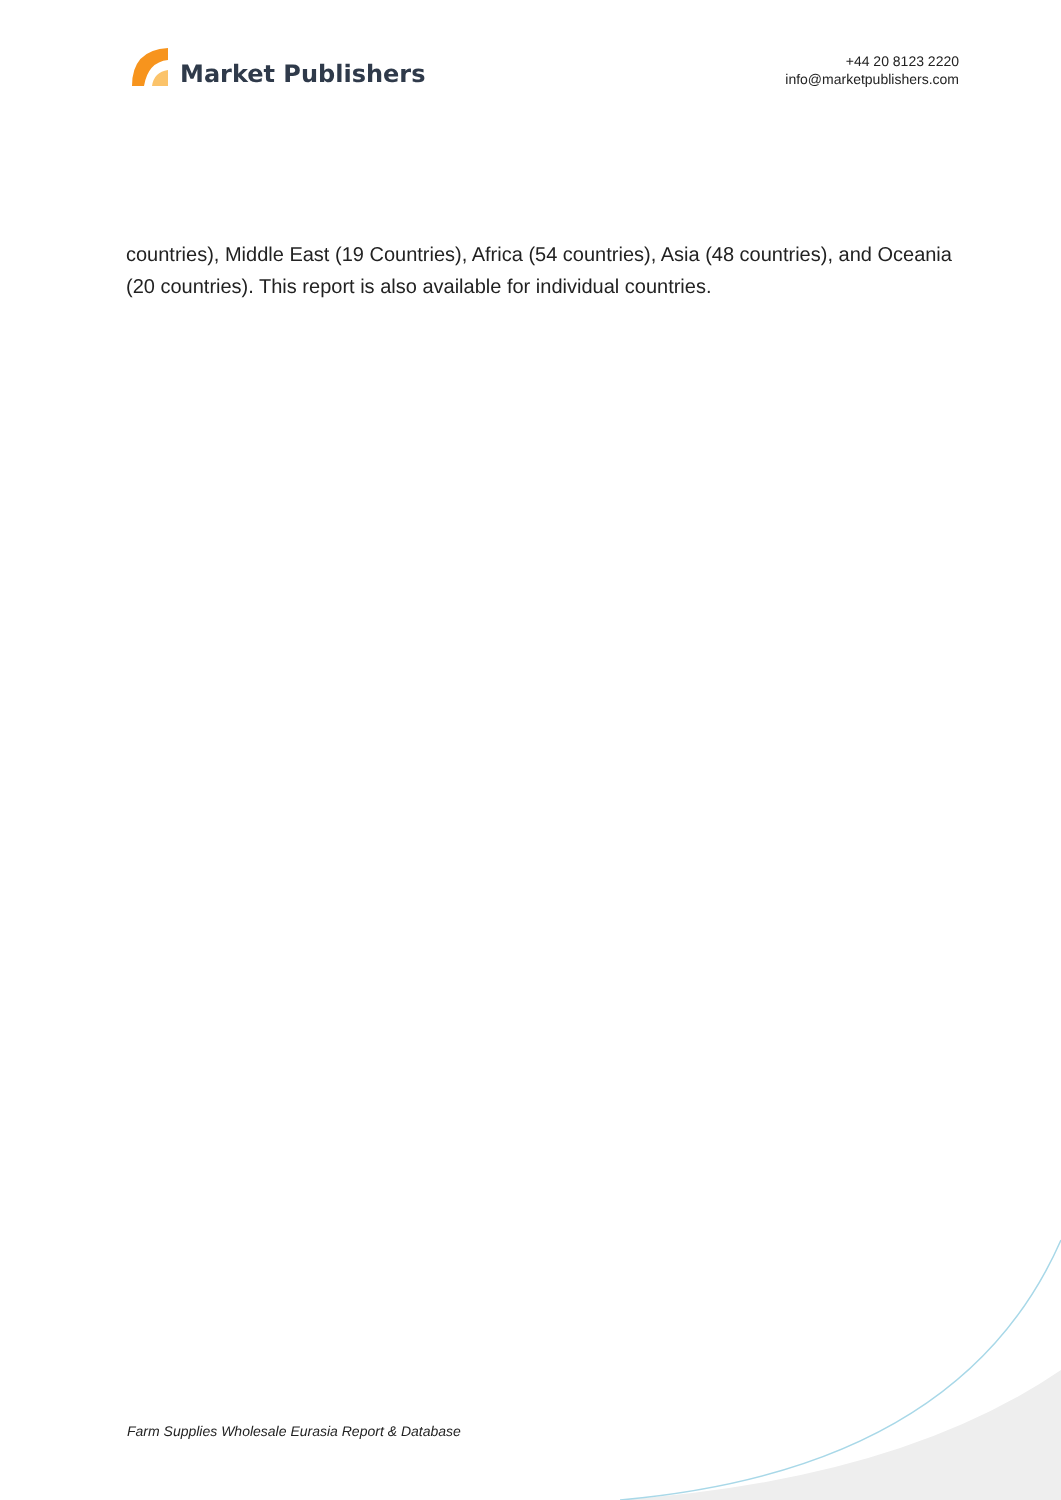Market Publishers
+44 20 8123 2220
info@marketpublishers.com
countries), Middle East (19 Countries), Africa (54 countries), Asia (48 countries), and Oceania (20 countries). This report is also available for individual countries.
Farm Supplies Wholesale Eurasia Report & Database